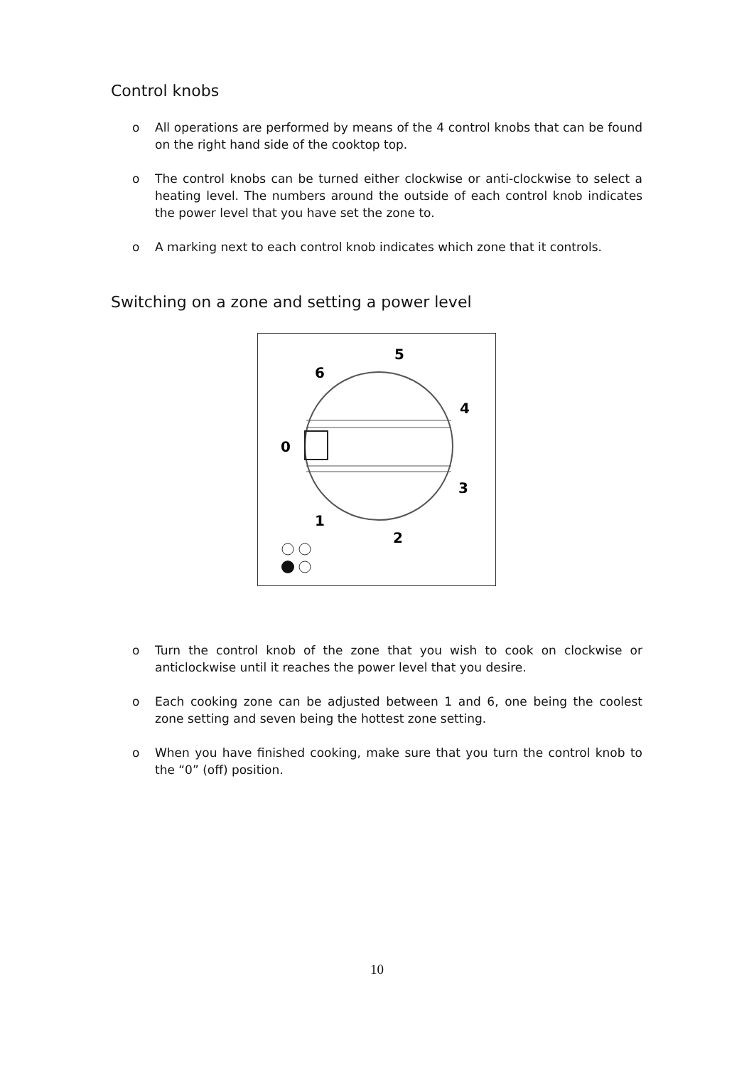Control knobs
o All operations are performed by means of the 4 control knobs that can be found on the right hand side of the cooktop top.
o The control knobs can be turned either clockwise or anti-clockwise to select a heating level. The numbers around the outside of each control knob indicates the power level that you have set the zone to.
o A marking next to each control knob indicates which zone that it controls.
Switching on a zone and setting a power level
5
6
4
0
3
1
2
o Turn the control knob of the zone that you wish to cook on clockwise or anticlockwise until it reaches the power level that you desire.
o Each cooking zone can be adjusted between 1 and 6, one being the coolest zone setting and seven being the hottest zone setting.
o When you have finished cooking, make sure that you turn the control knob to the “0” (off) position.
10